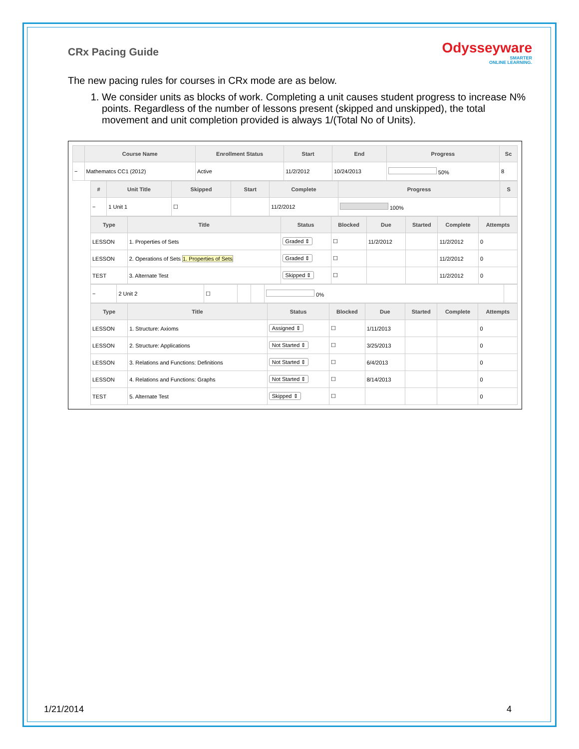Odysseyware
SMARTER
ONLINE LEARNING.
CRx Pacing Guide
The new pacing rules for courses in CRx mode are as below.
1. We consider units as blocks of work. Completing a unit causes student progress to increase N% points. Regardless of the number of lessons present (skipped and unskipped), the total movement and unit completion provided is always 1/(Total No of Units).
| | Course Name | Enrollment Status | Start | End | Progress | Sc |
| --- | --- | --- | --- | --- | --- | --- |
| − | Mathematcs CC1 (2012) | Active | 11/2/2012 | 10/24/2013 | 50% | 8 |
| # | Unit Title | Skipped | Start | Complete | Progress | S |
| --- | --- | --- | --- | --- | --- | --- |
| − | 1 Unit 1 | ☐ | | 11/2/2012 | 100% | |
| Type | Title | Status | Blocked | Due | Started | Complete | Attempts |
| --- | --- | --- | --- | --- | --- | --- | --- |
| LESSON | 1. Properties of Sets | Graded ⇕ | ☐ | 11/2/2012 | | 11/2/2012 | 0 |
| LESSON | 2. Operations of Sets 1. Properties of Sets | Graded ⇕ | ☐ | | | 11/2/2012 | 0 |
| TEST | 3. Alternate Test | Skipped ⇕ | ☐ | | | 11/2/2012 | 0 |
| − | 2 Unit 2 | ☐ | | | 0% | |
| Type | Title | Status | Blocked | Due | Started | Complete | Attempts |
| --- | --- | --- | --- | --- | --- | --- | --- |
| LESSON | 1. Structure: Axioms | Assigned ⇕ | ☐ | 1/11/2013 | | | 0 |
| LESSON | 2. Structure: Applications | Not Started ⇕ | ☐ | 3/25/2013 | | | 0 |
| LESSON | 3. Relations and Functions: Definitions | Not Started ⇕ | ☐ | 6/4/2013 | | | 0 |
| LESSON | 4. Relations and Functions: Graphs | Not Started ⇕ | ☐ | 8/14/2013 | | | 0 |
| TEST | 5. Alternate Test | Skipped ⇕ | ☐ | | | | 0 |
1/21/2014 4